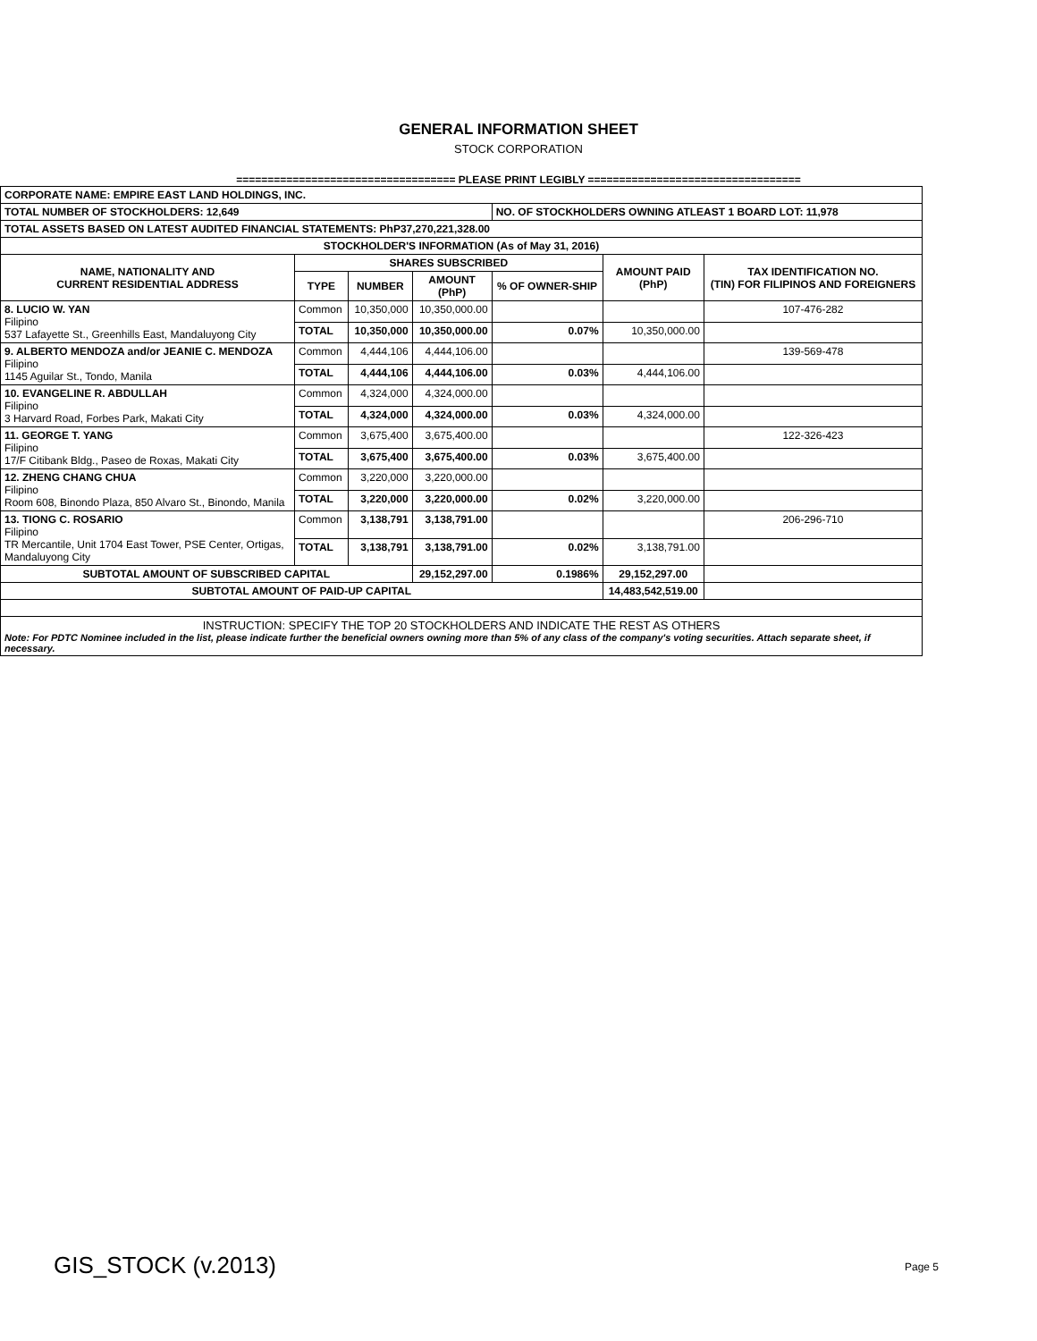GENERAL INFORMATION SHEET
STOCK CORPORATION
=================================== PLEASE PRINT LEGIBLY ==================================
| CORPORATE NAME: EMPIRE EAST LAND HOLDINGS, INC. | | | | | | |
| TOTAL NUMBER OF STOCKHOLDERS: 12,649 | | | | NO. OF STOCKHOLDERS OWNING ATLEAST 1 BOARD LOT: 11,978 | | |
| TOTAL ASSETS BASED ON LATEST AUDITED FINANCIAL STATEMENTS: PhP37,270,221,328.00 | | | | | | |
| STOCKHOLDER'S INFORMATION (As of May 31, 2016) | | | | | | |
| NAME, NATIONALITY AND CURRENT RESIDENTIAL ADDRESS | SHARES SUBSCRIBED | | | | AMOUNT PAID (PhP) | TAX IDENTIFICATION NO. (TIN) FOR FILIPINOS AND FOREIGNERS |
| | TYPE | NUMBER | AMOUNT (PhP) | % OF OWNER-SHIP | | |
| 8. LUCIO W. YAN Filipino 537 Lafayette St., Greenhills East, Mandaluyong City | Common | 10,350,000 | 10,350,000.00 | | | 107-476-282 |
| | TOTAL | 10,350,000 | 10,350,000.00 | 0.07% | 10,350,000.00 | |
| 9. ALBERTO MENDOZA and/or JEANIE C. MENDOZA Filipino 1145 Aguilar St., Tondo, Manila | Common | 4,444,106 | 4,444,106.00 | | | 139-569-478 |
| | TOTAL | 4,444,106 | 4,444,106.00 | 0.03% | 4,444,106.00 | |
| 10. EVANGELINE R. ABDULLAH Filipino 3 Harvard Road, Forbes Park, Makati City | Common | 4,324,000 | 4,324,000.00 | | | |
| | TOTAL | 4,324,000 | 4,324,000.00 | 0.03% | 4,324,000.00 | |
| 11. GEORGE T. YANG Filipino 17/F Citibank Bldg., Paseo de Roxas, Makati City | Common | 3,675,400 | 3,675,400.00 | | | 122-326-423 |
| | TOTAL | 3,675,400 | 3,675,400.00 | 0.03% | 3,675,400.00 | |
| 12. ZHENG CHANG CHUA Filipino Room 608, Binondo Plaza, 850 Alvaro St., Binondo, Manila | Common | 3,220,000 | 3,220,000.00 | | | |
| | TOTAL | 3,220,000 | 3,220,000.00 | 0.02% | 3,220,000.00 | |
| 13. TIONG C. ROSARIO Filipino TR Mercantile, Unit 1704 East Tower, PSE Center, Ortigas, Mandaluyong City | Common | 3,138,791 | 3,138,791.00 | | | 206-296-710 |
| | TOTAL | 3,138,791 | 3,138,791.00 | 0.02% | 3,138,791.00 | |
| SUBTOTAL AMOUNT OF SUBSCRIBED CAPITAL | | | 29,152,297.00 | 0.1986% | 29,152,297.00 | |
| SUBTOTAL AMOUNT OF PAID-UP CAPITAL | | | | | 14,483,542,519.00 | |
| INSTRUCTION: SPECIFY THE TOP 20 STOCKHOLDERS AND INDICATE THE REST AS OTHERS Note: For PDTC Nominee included in the list, please indicate further the beneficial owners owning more than 5% of any class of the company's voting securities. Attach separate sheet, if necessary. | | | | | | |
GIS_STOCK (v.2013) Page 5